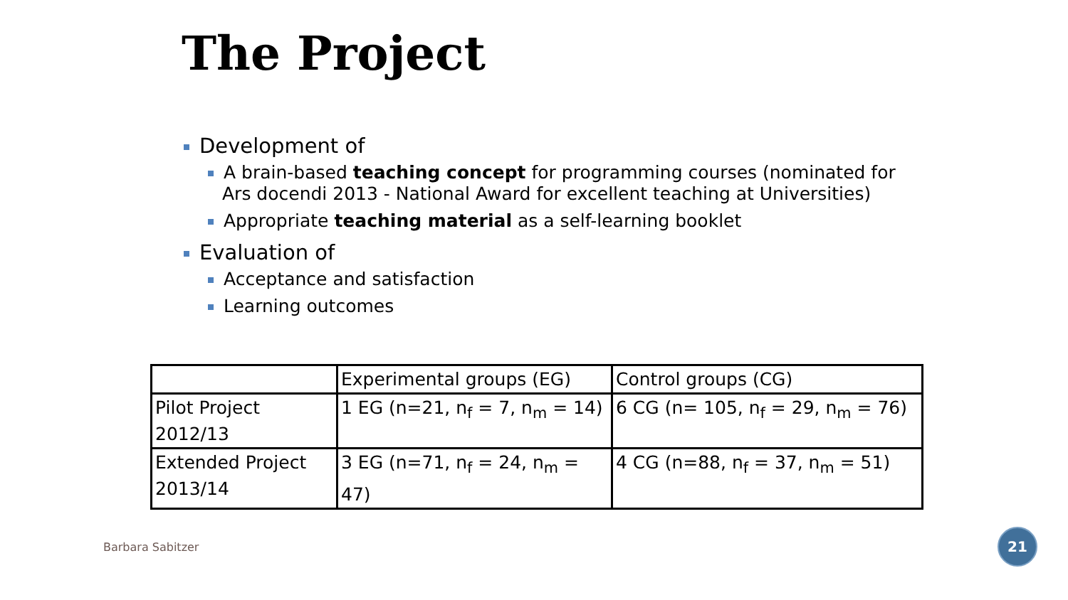The Project
Development of
A brain-based teaching concept for programming courses (nominated for Ars docendi 2013 - National Award for excellent teaching at Universities)
Appropriate teaching material as a self-learning booklet
Evaluation of
Acceptance and satisfaction
Learning outcomes
| | Experimental groups (EG) | Control groups (CG) |
| Pilot Project 2012/13 | 1 EG (n=21, n<sub>f</sub> = 7, n<sub>m</sub> = 14) | 6 CG (n= 105, n<sub>f</sub> = 29, n<sub>m</sub> = 76) |
| Extended Project 2013/14 | 3 EG (n=71, n<sub>f</sub> = 24, n<sub>m</sub> = 47) | 4 CG (n=88, n<sub>f</sub> = 37, n<sub>m</sub> = 51) |
Barbara Sabitzer 21